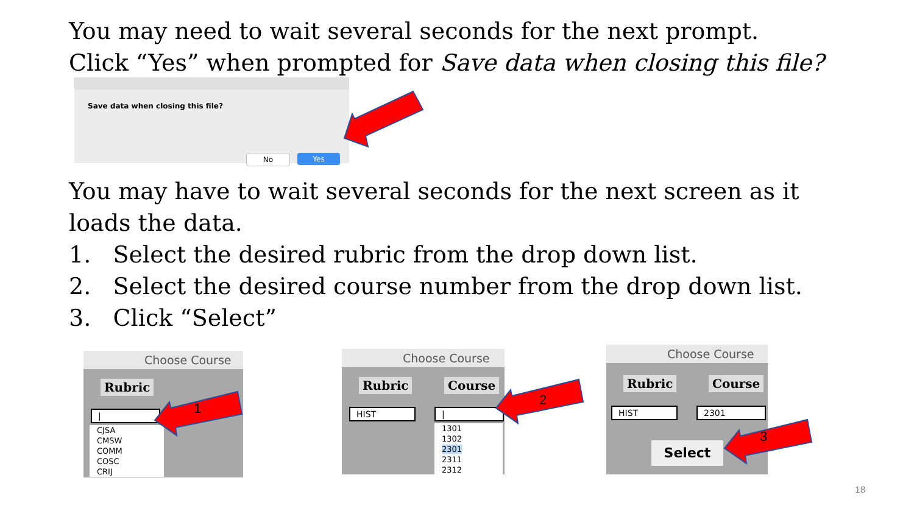You may need to wait several seconds for the next prompt.
Click “Yes” when prompted for Save data when closing this file?
Save data when closing this file?
No Yes
You may have to wait several seconds for the next screen as it
loads the data.
1. Select the desired rubric from the drop down list.
2. Select the desired course number from the drop down list.
3. Click “Select”
Choose Course
Rubric
|
CJSA
CMSW
COMM
COSC
CRIJ
Choose Course
Rubric Course
HIST |
1301
1302
2301
2311
2312
Choose Course
Rubric Course
HIST 2301
Select
1
2
3
18